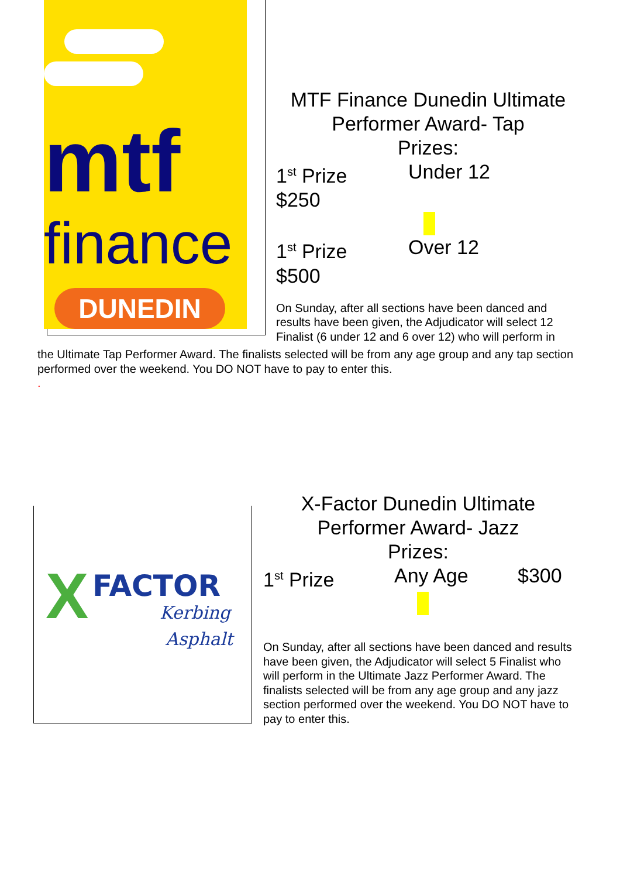mtf
finance
DUNEDIN
MTF Finance Dunedin Ultimate Performer Award- Tap
Prizes:
1<sup>st</sup> Prize Under 12
$250
1<sup>st</sup> Prize Over 12
$500
On Sunday, after all sections have been danced and results have been given, the Adjudicator will select 12 Finalist (6 under 12 and 6 over 12) who will perform in
the Ultimate Tap Performer Award. The finalists selected will be from any age group and any tap section performed over the weekend. You DO NOT have to pay to enter this.
.
FACTOR
X Kerbing
Asphalt
X-Factor Dunedin Ultimate Performer Award- Jazz
Prizes:
1<sup>st</sup> Prize Any Age $300
On Sunday, after all sections have been danced and results have been given, the Adjudicator will select 5 Finalist who will perform in the Ultimate Jazz Performer Award. The finalists selected will be from any age group and any jazz section performed over the weekend. You DO NOT have to pay to enter this.